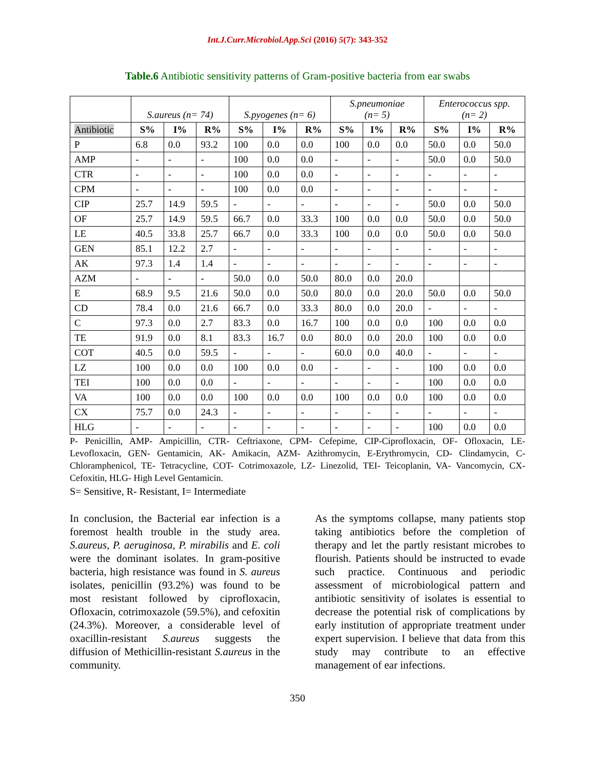Int.J.Curr.Microbiol.App.Sci (2016) 5(7): 343-352
Table.6 Antibiotic sensitivity patterns of Gram-positive bacteria from ear swabs
| | S.aureus (n= 74) | | | S.pyogenes (n= 6) | | | S.pneumoniae (n= 5) | | | Enterococcus spp. (n= 2) | | |
| --- | --- | --- | --- | --- | --- | --- | --- | --- | --- | --- | --- | --- |
| Antibiotic | S% | I% | R% | S% | I% | R% | S% | I% | R% | S% | I% | R% |
| P | 6.8 | 0.0 | 93.2 | 100 | 0.0 | 0.0 | 100 | 0.0 | 0.0 | 50.0 | 0.0 | 50.0 |
| AMP | - | - | - | 100 | 0.0 | 0.0 | - | - | - | 50.0 | 0.0 | 50.0 |
| CTR | - | - | - | 100 | 0.0 | 0.0 | - | - | - | - | - | - |
| CPM | - | - | - | 100 | 0.0 | 0.0 | - | - | - | - | - | - |
| CIP | 25.7 | 14.9 | 59.5 | - | - | - | - | - | - | 50.0 | 0.0 | 50.0 |
| OF | 25.7 | 14.9 | 59.5 | 66.7 | 0.0 | 33.3 | 100 | 0.0 | 0.0 | 50.0 | 0.0 | 50.0 |
| LE | 40.5 | 33.8 | 25.7 | 66.7 | 0.0 | 33.3 | 100 | 0.0 | 0.0 | 50.0 | 0.0 | 50.0 |
| GEN | 85.1 | 12.2 | 2.7 | - | - | - | - | - | - | - | - | - |
| AK | 97.3 | 1.4 | 1.4 | - | - | - | - | - | - | - | - | - |
| AZM | - | - | - | 50.0 | 0.0 | 50.0 | 80.0 | 0.0 | 20.0 | | | |
| E | 68.9 | 9.5 | 21.6 | 50.0 | 0.0 | 50.0 | 80.0 | 0.0 | 20.0 | 50.0 | 0.0 | 50.0 |
| CD | 78.4 | 0.0 | 21.6 | 66.7 | 0.0 | 33.3 | 80.0 | 0.0 | 20.0 | - | - | - |
| C | 97.3 | 0.0 | 2.7 | 83.3 | 0.0 | 16.7 | 100 | 0.0 | 0.0 | 100 | 0.0 | 0.0 |
| TE | 91.9 | 0.0 | 8.1 | 83.3 | 16.7 | 0.0 | 80.0 | 0.0 | 20.0 | 100 | 0.0 | 0.0 |
| COT | 40.5 | 0.0 | 59.5 | - | - | - | 60.0 | 0.0 | 40.0 | - | - | - |
| LZ | 100 | 0.0 | 0.0 | 100 | 0.0 | 0.0 | - | - | - | 100 | 0.0 | 0.0 |
| TEI | 100 | 0.0 | 0.0 | - | - | - | - | - | - | 100 | 0.0 | 0.0 |
| VA | 100 | 0.0 | 0.0 | 100 | 0.0 | 0.0 | 100 | 0.0 | 0.0 | 100 | 0.0 | 0.0 |
| CX | 75.7 | 0.0 | 24.3 | - | - | - | - | - | - | - | - | - |
| HLG | - | - | - | - | - | - | - | - | - | 100 | 0.0 | 0.0 |
P- Penicillin, AMP- Ampicillin, CTR- Ceftriaxone, CPM- Cefepime, CIP-Ciprofloxacin, OF- Ofloxacin, LE- Levofloxacin, GEN- Gentamicin, AK- Amikacin, AZM- Azithromycin, E-Erythromycin, CD- Clindamycin, C- Chloramphenicol, TE- Tetracycline, COT- Cotrimoxazole, LZ- Linezolid, TEI- Teicoplanin, VA- Vancomycin, CX- Cefoxitin, HLG- High Level Gentamicin.
S= Sensitive, R- Resistant, I= Intermediate
In conclusion, the Bacterial ear infection is a foremost health trouble in the study area. S.aureus, P. aeruginosa, P. mirabilis and E. coli were the dominant isolates. In gram-positive bacteria, high resistance was found in S. aureus isolates, penicillin (93.2%) was found to be most resistant followed by ciprofloxacin, Ofloxacin, cotrimoxazole (59.5%), and cefoxitin (24.3%). Moreover, a considerable level of oxacillin-resistant S.aureus suggests the diffusion of Methicillin-resistant S.aureus in the community.
As the symptoms collapse, many patients stop taking antibiotics before the completion of therapy and let the partly resistant microbes to flourish. Patients should be instructed to evade such practice. Continuous and periodic assessment of microbiological pattern and antibiotic sensitivity of isolates is essential to decrease the potential risk of complications by early institution of appropriate treatment under expert supervision. I believe that data from this study may contribute to an effective management of ear infections.
350